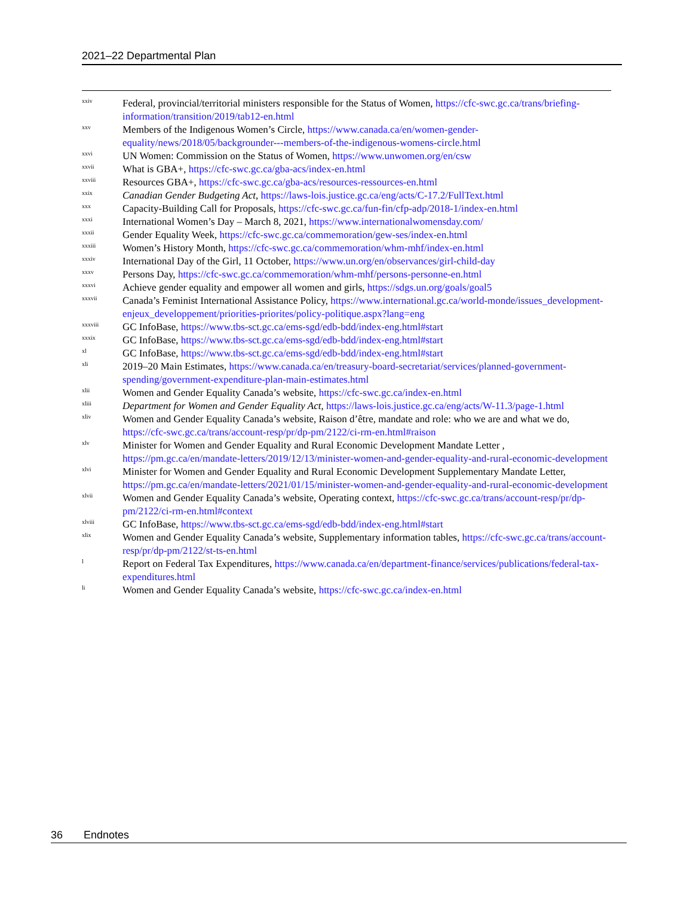2021–22 Departmental Plan
<sup>xxiv</sup>
Federal, provincial/territorial ministers responsible for the Status of Women, https://cfc-swc.gc.ca/trans/briefing-information/transition/2019/tab12-en.html
<sup>xxv</sup>
Members of the Indigenous Women’s Circle, https://www.canada.ca/en/women-gender-equality/news/2018/05/backgrounder---members-of-the-indigenous-womens-circle.html
<sup>xxvi</sup>
UN Women: Commission on the Status of Women, https://www.unwomen.org/en/csw
<sup>xxvii</sup>
What is GBA+, https://cfc-swc.gc.ca/gba-acs/index-en.html
<sup>xxviii</sup>
Resources GBA+, https://cfc-swc.gc.ca/gba-acs/resources-ressources-en.html
<sup>xxix</sup>
Canadian Gender Budgeting Act, https://laws-lois.justice.gc.ca/eng/acts/C-17.2/FullText.html
<sup>xxx</sup>
Capacity-Building Call for Proposals, https://cfc-swc.gc.ca/fun-fin/cfp-adp/2018-1/index-en.html
<sup>xxxi</sup>
International Women’s Day – March 8, 2021, https://www.internationalwomensday.com/
<sup>xxxii</sup>
Gender Equality Week, https://cfc-swc.gc.ca/commemoration/gew-ses/index-en.html
<sup>xxxiii</sup>
Women’s History Month, https://cfc-swc.gc.ca/commemoration/whm-mhf/index-en.html
<sup>xxxiv</sup>
International Day of the Girl, 11 October, https://www.un.org/en/observances/girl-child-day
<sup>xxxv</sup>
Persons Day, https://cfc-swc.gc.ca/commemoration/whm-mhf/persons-personne-en.html
<sup>xxxvi</sup>
Achieve gender equality and empower all women and girls, https://sdgs.un.org/goals/goal5
<sup>xxxvii</sup>
Canada’s Feminist International Assistance Policy, https://www.international.gc.ca/world-monde/issues_development-enjeux_developpement/priorities-priorites/policy-politique.aspx?lang=eng
<sup>xxxviii</sup>
GC InfoBase, https://www.tbs-sct.gc.ca/ems-sgd/edb-bdd/index-eng.html#start
<sup>xxxix</sup>
GC InfoBase, https://www.tbs-sct.gc.ca/ems-sgd/edb-bdd/index-eng.html#start
<sup>xl</sup>
GC InfoBase, https://www.tbs-sct.gc.ca/ems-sgd/edb-bdd/index-eng.html#start
<sup>xli</sup>
2019–20 Main Estimates, https://www.canada.ca/en/treasury-board-secretariat/services/planned-government-spending/government-expenditure-plan-main-estimates.html
<sup>xlii</sup>
Women and Gender Equality Canada’s website, https://cfc-swc.gc.ca/index-en.html
<sup>xliii</sup>
Department for Women and Gender Equality Act, https://laws-lois.justice.gc.ca/eng/acts/W-11.3/page-1.html
<sup>xliv</sup>
Women and Gender Equality Canada’s website, Raison d’être, mandate and role: who we are and what we do, https://cfc-swc.gc.ca/trans/account-resp/pr/dp-pm/2122/ci-rm-en.html#raison
<sup>xlv</sup>
Minister for Women and Gender Equality and Rural Economic Development Mandate Letter , https://pm.gc.ca/en/mandate-letters/2019/12/13/minister-women-and-gender-equality-and-rural-economic-development
<sup>xlvi</sup>
Minister for Women and Gender Equality and Rural Economic Development Supplementary Mandate Letter, https://pm.gc.ca/en/mandate-letters/2021/01/15/minister-women-and-gender-equality-and-rural-economic-development
<sup>xlvii</sup>
Women and Gender Equality Canada’s website, Operating context, https://cfc-swc.gc.ca/trans/account-resp/pr/dp-pm/2122/ci-rm-en.html#context
<sup>xlviii</sup>
GC InfoBase, https://www.tbs-sct.gc.ca/ems-sgd/edb-bdd/index-eng.html#start
<sup>xlix</sup>
Women and Gender Equality Canada’s website, Supplementary information tables, https://cfc-swc.gc.ca/trans/account-resp/pr/dp-pm/2122/st-ts-en.html
<sup>l</sup>
Report on Federal Tax Expenditures, https://www.canada.ca/en/department-finance/services/publications/federal-tax-expenditures.html
<sup>li</sup>
Women and Gender Equality Canada’s website, https://cfc-swc.gc.ca/index-en.html
36 Endnotes